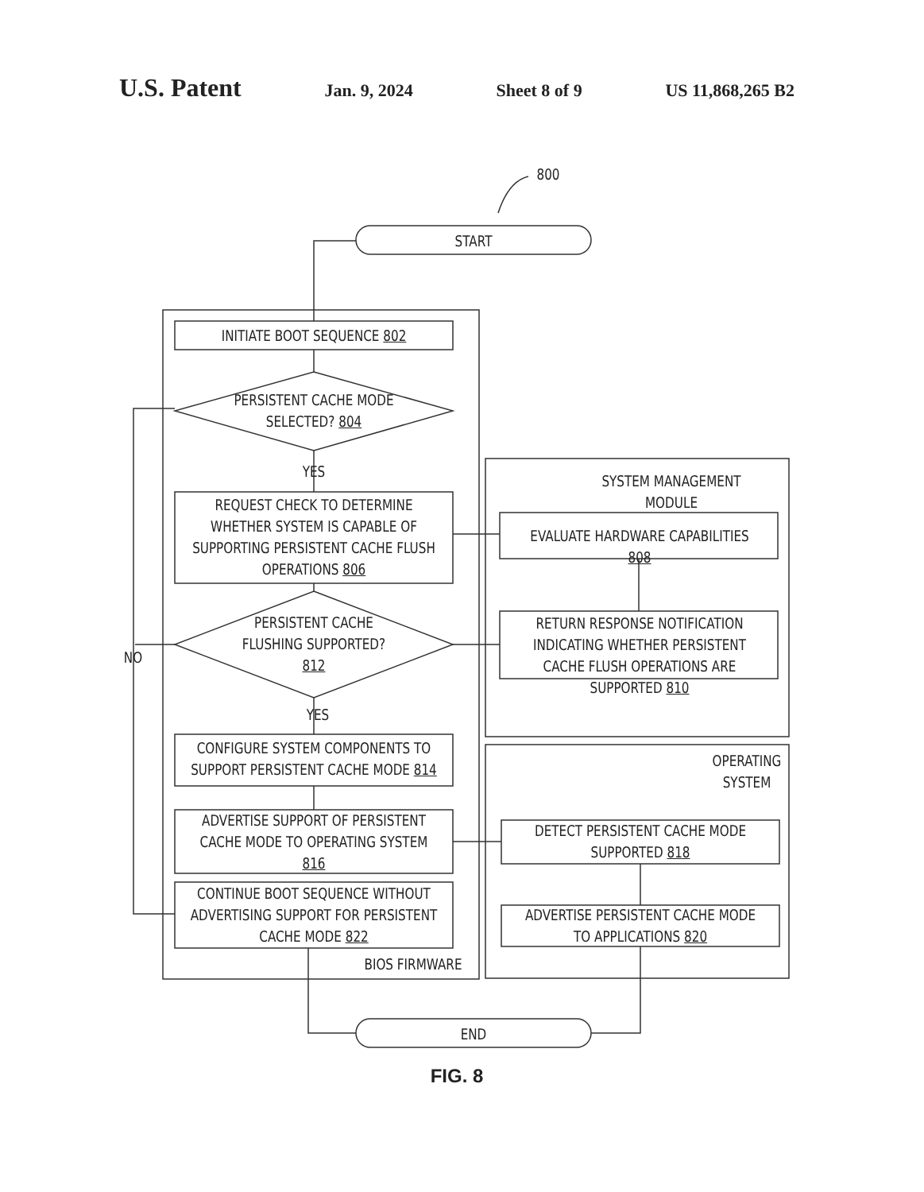U.S. Patent Jan. 9, 2024 Sheet 8 of 9 US 11,868,265 B2
800
START
INITIATE BOOT SEQUENCE 802
PERSISTENT CACHE MODE SELECTED? 804
YES
REQUEST CHECK TO DETERMINE WHETHER SYSTEM IS CAPABLE OF SUPPORTING PERSISTENT CACHE FLUSH OPERATIONS 806
SYSTEM MANAGEMENT MODULE
EVALUATE HARDWARE CAPABILITIES 808
RETURN RESPONSE NOTIFICATION INDICATING WHETHER PERSISTENT CACHE FLUSH OPERATIONS ARE SUPPORTED 810
PERSISTENT CACHE FLUSHING SUPPORTED? 812
NO
YES
CONFIGURE SYSTEM COMPONENTS TO SUPPORT PERSISTENT CACHE MODE 814
OPERATING SYSTEM
ADVERTISE SUPPORT OF PERSISTENT CACHE MODE TO OPERATING SYSTEM 816
DETECT PERSISTENT CACHE MODE SUPPORTED 818
CONTINUE BOOT SEQUENCE WITHOUT ADVERTISING SUPPORT FOR PERSISTENT CACHE MODE 822
ADVERTISE PERSISTENT CACHE MODE TO APPLICATIONS 820
BIOS FIRMWARE
END
FIG. 8